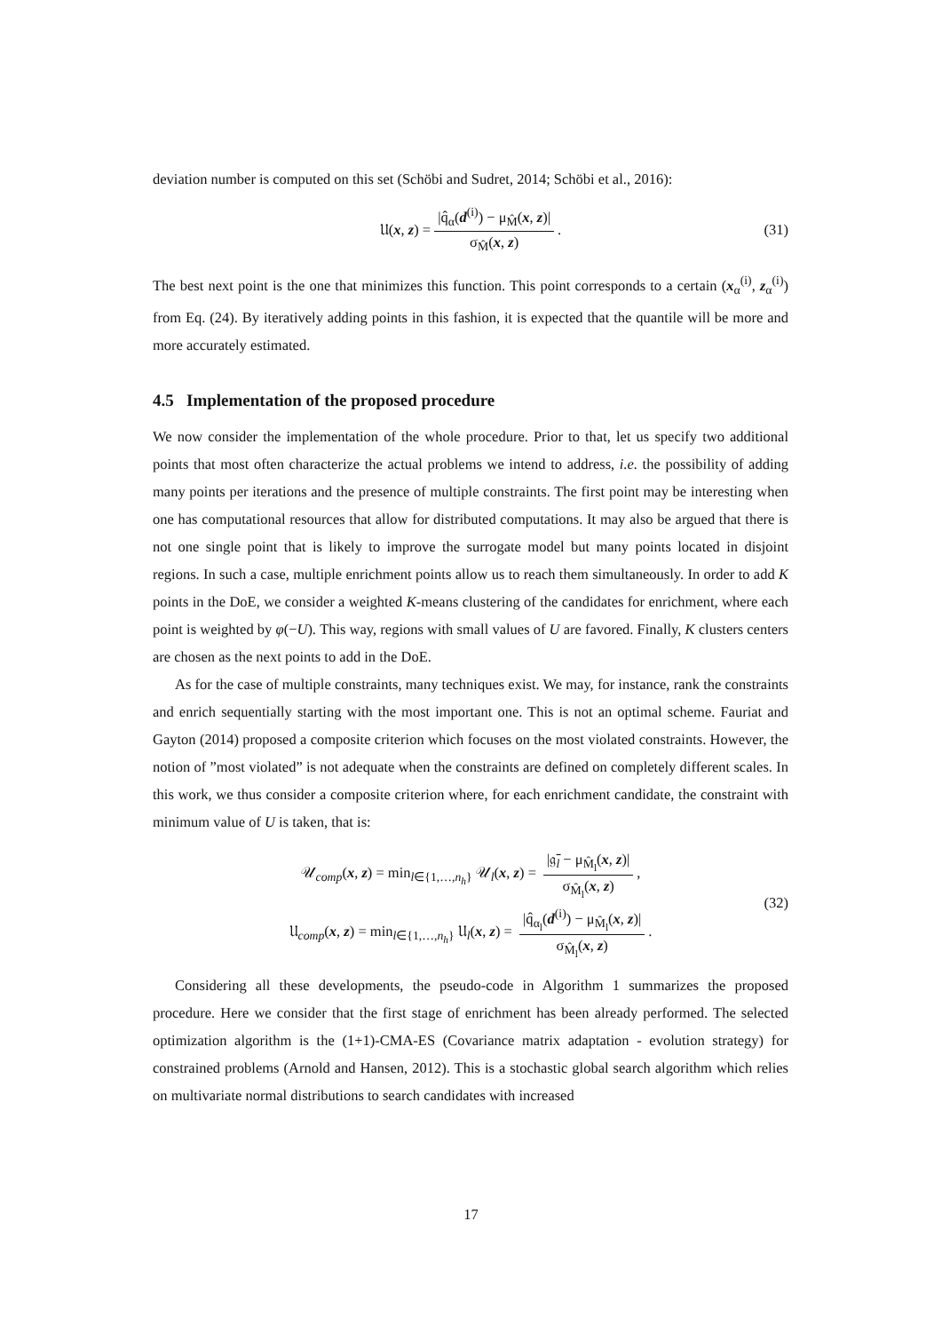deviation number is computed on this set (Schöbi and Sudret, 2014; Schöbi et al., 2016):
𝔘(x, z) = |q̂<sub>α</sub>(d<sup>(i)</sup>) − μ<sub>M̂</sub>(x, z)| σ<sub>M̂</sub>(x, z). (31)
The best next point is the one that minimizes this function. This point corresponds to a certain (x<sub>α</sub><sup>(i)</sup>, z<sub>α</sub><sup>(i)</sup>) from Eq. (24). By iteratively adding points in this fashion, it is expected that the quantile will be more and more accurately estimated.
4.5 Implementation of the proposed procedure
We now consider the implementation of the whole procedure. Prior to that, let us specify two additional points that most often characterize the actual problems we intend to address, i.e. the possibility of adding many points per iterations and the presence of multiple constraints. The first point may be interesting when one has computational resources that allow for distributed computations. It may also be argued that there is not one single point that is likely to improve the surrogate model but many points located in disjoint regions. In such a case, multiple enrichment points allow us to reach them simultaneously. In order to add K points in the DoE, we consider a weighted K-means clustering of the candidates for enrichment, where each point is weighted by φ(−U). This way, regions with small values of U are favored. Finally, K clusters centers are chosen as the next points to add in the DoE.
As for the case of multiple constraints, many techniques exist. We may, for instance, rank the constraints and enrich sequentially starting with the most important one. This is not an optimal scheme. Fauriat and Gayton (2014) proposed a composite criterion which focuses on the most violated constraints. However, the notion of ”most violated” is not adequate when the constraints are defined on completely different scales. In this work, we thus consider a composite criterion where, for each enrichment candidate, the constraint with minimum value of U is taken, that is:
𝒰<sub>comp</sub>(x, z) = min<sub>l∈{1,…,n<sub>h</sub>}</sub> 𝒰<sub>l</sub>(x, z) = |𝔤̄<sub>l</sub> − μ<sub>M̂<sub>l</sub></sub>(x, z)| σ<sub>M̂<sub>l</sub></sub>(x, z),
𝔘<sub>comp</sub>(x, z) = min<sub>l∈{1,…,n<sub>h</sub>}</sub> 𝔘<sub>l</sub>(x, z) = |q̂<sub>α<sub>l</sub></sub>(d<sup>(i)</sup>) − μ<sub>M̂<sub>l</sub></sub>(x, z)| σ<sub>M̂<sub>l</sub></sub>(x, z).
(32)
Considering all these developments, the pseudo-code in Algorithm 1 summarizes the proposed procedure. Here we consider that the first stage of enrichment has been already performed. The selected optimization algorithm is the (1+1)-CMA-ES (Covariance matrix adaptation - evolution strategy) for constrained problems (Arnold and Hansen, 2012). This is a stochastic global search algorithm which relies on multivariate normal distributions to search candidates with increased
17